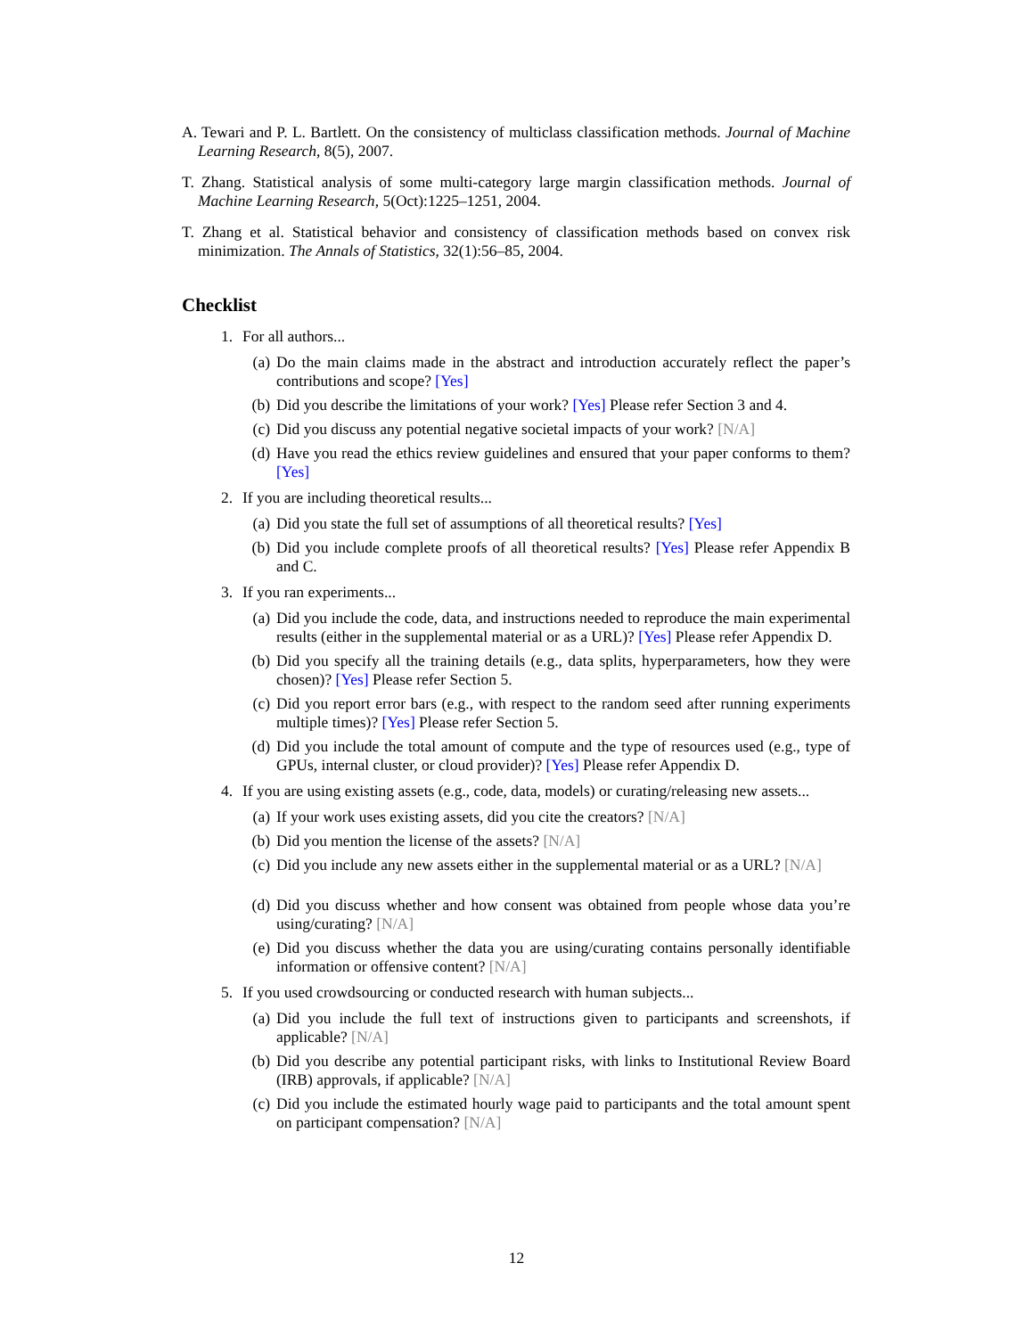A. Tewari and P. L. Bartlett. On the consistency of multiclass classification methods. Journal of Machine Learning Research, 8(5), 2007.
T. Zhang. Statistical analysis of some multi-category large margin classification methods. Journal of Machine Learning Research, 5(Oct):1225–1251, 2004.
T. Zhang et al. Statistical behavior and consistency of classification methods based on convex risk minimization. The Annals of Statistics, 32(1):56–85, 2004.
Checklist
1. For all authors...
(a) Do the main claims made in the abstract and introduction accurately reflect the paper’s contributions and scope? [Yes]
(b) Did you describe the limitations of your work? [Yes] Please refer Section 3 and 4.
(c) Did you discuss any potential negative societal impacts of your work? [N/A]
(d) Have you read the ethics review guidelines and ensured that your paper conforms to them? [Yes]
2. If you are including theoretical results...
(a) Did you state the full set of assumptions of all theoretical results? [Yes]
(b) Did you include complete proofs of all theoretical results? [Yes] Please refer Appendix B and C.
3. If you ran experiments...
(a) Did you include the code, data, and instructions needed to reproduce the main experimental results (either in the supplemental material or as a URL)? [Yes] Please refer Appendix D.
(b) Did you specify all the training details (e.g., data splits, hyperparameters, how they were chosen)? [Yes] Please refer Section 5.
(c) Did you report error bars (e.g., with respect to the random seed after running experiments multiple times)? [Yes] Please refer Section 5.
(d) Did you include the total amount of compute and the type of resources used (e.g., type of GPUs, internal cluster, or cloud provider)? [Yes] Please refer Appendix D.
4. If you are using existing assets (e.g., code, data, models) or curating/releasing new assets...
(a) If your work uses existing assets, did you cite the creators? [N/A]
(b) Did you mention the license of the assets? [N/A]
(c) Did you include any new assets either in the supplemental material or as a URL? [N/A]
(d) Did you discuss whether and how consent was obtained from people whose data you’re using/curating? [N/A]
(e) Did you discuss whether the data you are using/curating contains personally identifiable information or offensive content? [N/A]
5. If you used crowdsourcing or conducted research with human subjects...
(a) Did you include the full text of instructions given to participants and screenshots, if applicable? [N/A]
(b) Did you describe any potential participant risks, with links to Institutional Review Board (IRB) approvals, if applicable? [N/A]
(c) Did you include the estimated hourly wage paid to participants and the total amount spent on participant compensation? [N/A]
12